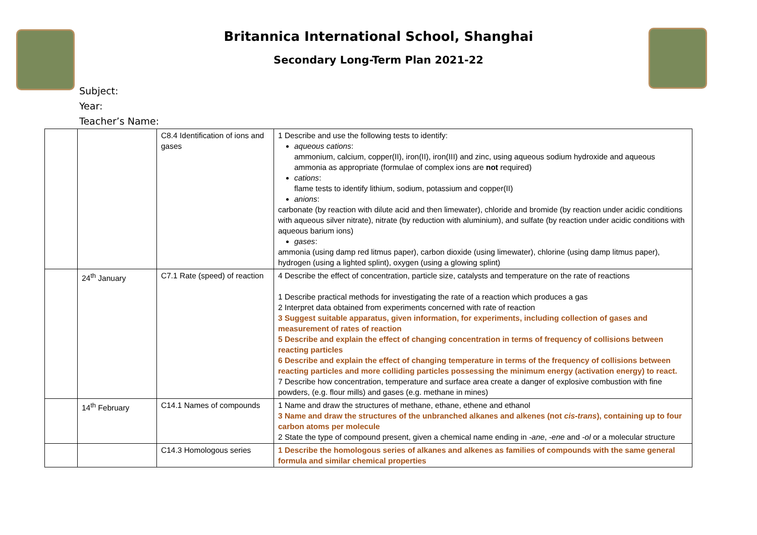Britannica International School, Shanghai
Secondary Long-Term Plan 2021-22
Subject:
Year:
Teacher’s Name:
| | | C8.4 Identification of ions and gases | 1 Describe and use the following tests to identify: aqueous cations : ammonium, calcium, copper(II), iron(II), iron(III) and zinc, using aqueous sodium hydroxide and aqueous ammonia as appropriate (formulae of complex ions are not required) cations : flame tests to identify lithium, sodium, potassium and copper(II) anions : carbonate (by reaction with dilute acid and then limewater), chloride and bromide (by reaction under acidic conditions with aqueous silver nitrate), nitrate (by reduction with aluminium), and sulfate (by reaction under acidic conditions with aqueous barium ions) gases : ammonia (using damp red litmus paper), carbon dioxide (using limewater), chlorine (using damp litmus paper), hydrogen (using a lighted splint), oxygen (using a glowing splint) |
| | 24<sup>th</sup> January | C7.1 Rate (speed) of reaction | 4 Describe the effect of concentration, particle size, catalysts and temperature on the rate of reactions 1 Describe practical methods for investigating the rate of a reaction which produces a gas 2 Interpret data obtained from experiments concerned with rate of reaction 3 Suggest suitable apparatus, given information, for experiments, including collection of gases and measurement of rates of reaction 5 Describe and explain the effect of changing concentration in terms of frequency of collisions between reacting particles 6 Describe and explain the effect of changing temperature in terms of the frequency of collisions between reacting particles and more colliding particles possessing the minimum energy (activation energy) to react. 7 Describe how concentration, temperature and surface area create a danger of explosive combustion with fine powders, (e.g. flour mills) and gases (e.g. methane in mines) |
| | 14<sup>th</sup> February | C14.1 Names of compounds | 1 Name and draw the structures of methane, ethane, ethene and ethanol 3 Name and draw the structures of the unbranched alkanes and alkenes (not cis-trans ), containing up to four carbon atoms per molecule 2 State the type of compound present, given a chemical name ending in -ane , -ene and -ol or a molecular structure |
| | | C14.3 Homologous series | 1 Describe the homologous series of alkanes and alkenes as families of compounds with the same general formula and similar chemical properties |